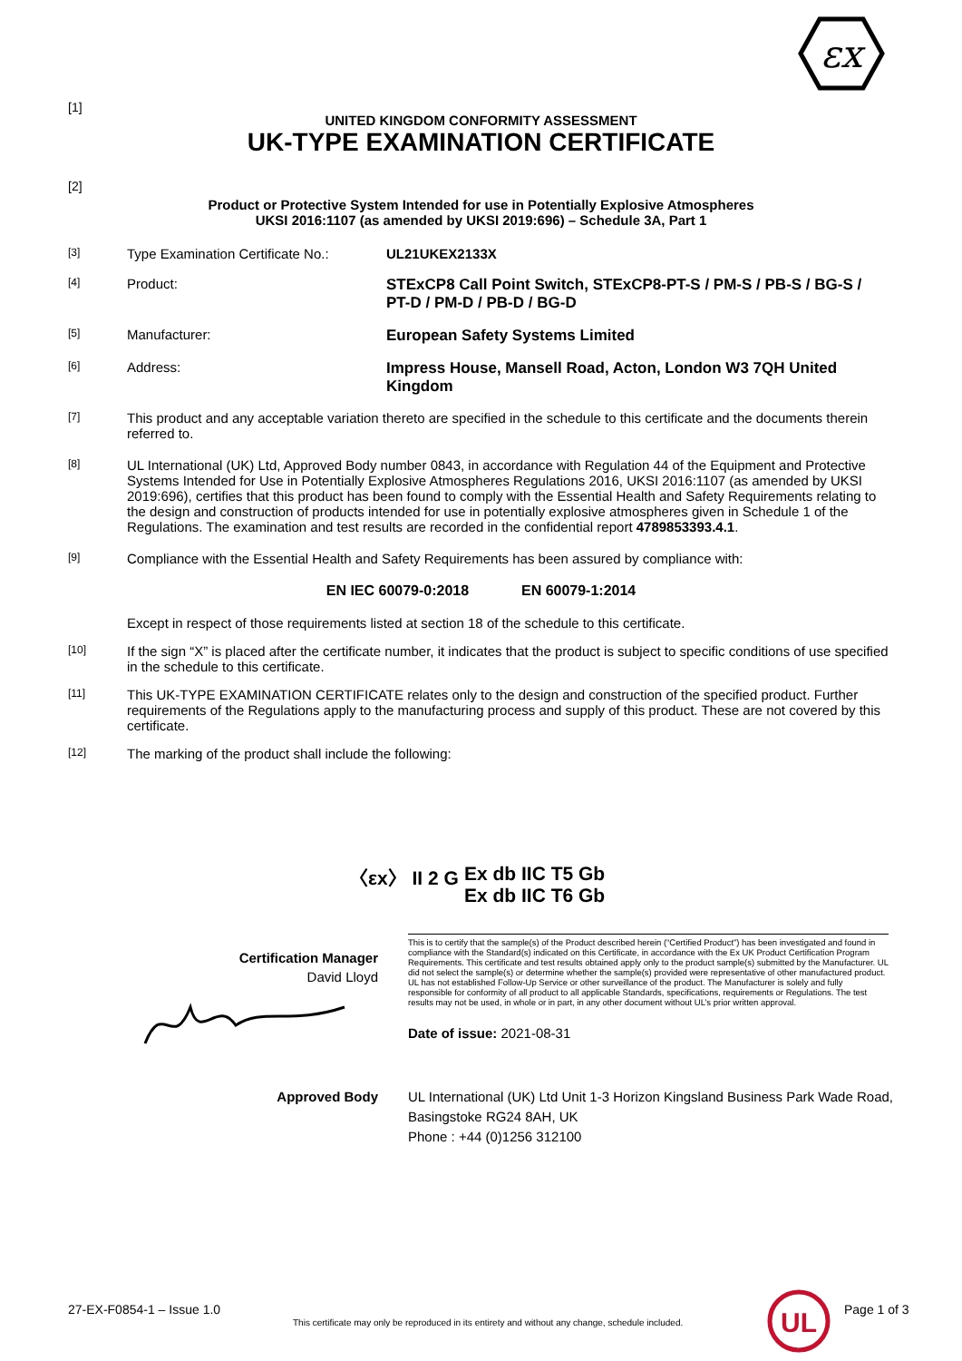εx
[1]
UNITED KINGDOM CONFORMITY ASSESSMENT
UK-TYPE EXAMINATION CERTIFICATE
[2]
Product or Protective System Intended for use in Potentially Explosive Atmospheres
UKSI 2016:1107 (as amended by UKSI 2019:696) – Schedule 3A, Part 1
[3]
Type Examination Certificate No.:
UL21UKEX2133X
[4]
Product: STExCP8 Call Point Switch, STExCP8-PT-S / PM-S / PB-S / BG-S / PT-D / PM-D / PB-D / BG-D
[5]
Manufacturer: European Safety Systems Limited
[6]
Address: Impress House, Mansell Road, Acton, London W3 7QH United Kingdom
[7]
This product and any acceptable variation thereto are specified in the schedule to this certificate and the documents therein referred to.
[8]
UL International (UK) Ltd, Approved Body number 0843, in accordance with Regulation 44 of the Equipment and Protective Systems Intended for Use in Potentially Explosive Atmospheres Regulations 2016, UKSI 2016:1107 (as amended by UKSI 2019:696), certifies that this product has been found to comply with the Essential Health and Safety Requirements relating to the design and construction of products intended for use in potentially explosive atmospheres given in Schedule 1 of the Regulations. The examination and test results are recorded in the confidential report 4789853393.4.1.
[9]
Compliance with the Essential Health and Safety Requirements has been assured by compliance with:
EN IEC 60079-0:2018 EN 60079-1:2014
Except in respect of those requirements listed at section 18 of the schedule to this certificate.
[10]
If the sign “X” is placed after the certificate number, it indicates that the product is subject to specific conditions of use specified in the schedule to this certificate.
[11]
This UK-TYPE EXAMINATION CERTIFICATE relates only to the design and construction of the specified product. Further requirements of the Regulations apply to the manufacturing process and supply of this product. These are not covered by this certificate.
[12]
The marking of the product shall include the following:
〈εx〉 II 2 G
Ex db IIC T5 Gb
Ex db IIC T6 Gb
Certification Manager
David Lloyd
This is to certify that the sample(s) of the Product described herein (“Certified Product”) has been investigated and found in compliance with the Standard(s) indicated on this Certificate, in accordance with the Ex UK Product Certification Program Requirements. This certificate and test results obtained apply only to the product sample(s) submitted by the Manufacturer. UL did not select the sample(s) or determine whether the sample(s) provided were representative of other manufactured product. UL has not established Follow-Up Service or other surveillance of the product. The Manufacturer is solely and fully responsible for conformity of all product to all applicable Standards, specifications, requirements or Regulations. The test results may not be used, in whole or in part, in any other document without UL’s prior written approval.
Date of issue: 2021-08-31
Approved Body UL International (UK) Ltd Unit 1-3 Horizon Kingsland Business Park Wade Road, Basingstoke RG24 8AH, UK
Phone : +44 (0)1256 312100
27-EX-F0854-1 – Issue 1.0
This certificate may only be reproduced in its entirety and without any change, schedule included.
UL
Page 1 of 3